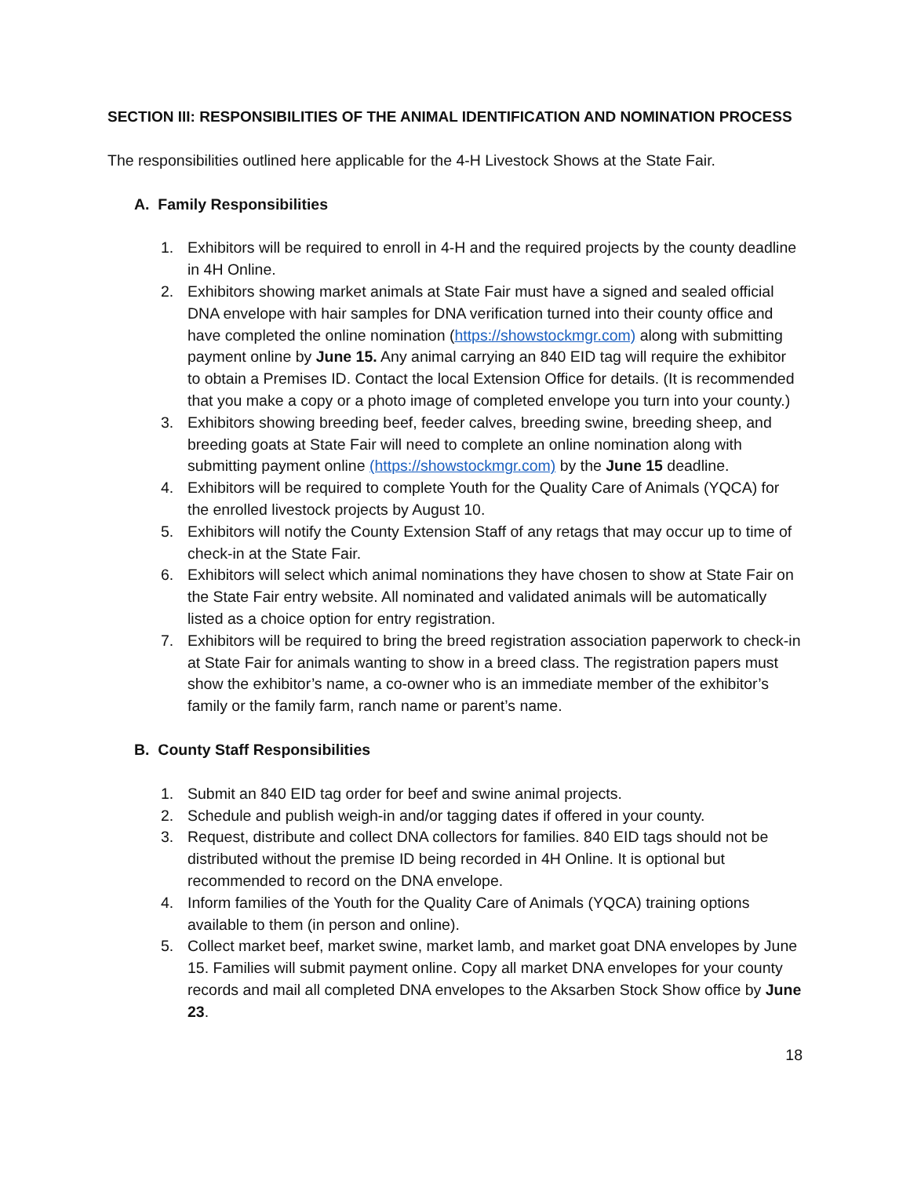SECTION III: RESPONSIBILITIES OF THE ANIMAL IDENTIFICATION AND NOMINATION PROCESS
The responsibilities outlined here applicable for the 4-H Livestock Shows at the State Fair.
A. Family Responsibilities
1. Exhibitors will be required to enroll in 4-H and the required projects by the county deadline in 4H Online.
2. Exhibitors showing market animals at State Fair must have a signed and sealed official DNA envelope with hair samples for DNA verification turned into their county office and have completed the online nomination (https://showstockmgr.com) along with submitting payment online by June 15. Any animal carrying an 840 EID tag will require the exhibitor to obtain a Premises ID. Contact the local Extension Office for details. (It is recommended that you make a copy or a photo image of completed envelope you turn into your county.)
3. Exhibitors showing breeding beef, feeder calves, breeding swine, breeding sheep, and breeding goats at State Fair will need to complete an online nomination along with submitting payment online (https://showstockmgr.com) by the June 15 deadline.
4. Exhibitors will be required to complete Youth for the Quality Care of Animals (YQCA) for the enrolled livestock projects by August 10.
5. Exhibitors will notify the County Extension Staff of any retags that may occur up to time of check-in at the State Fair.
6. Exhibitors will select which animal nominations they have chosen to show at State Fair on the State Fair entry website. All nominated and validated animals will be automatically listed as a choice option for entry registration.
7. Exhibitors will be required to bring the breed registration association paperwork to check-in at State Fair for animals wanting to show in a breed class. The registration papers must show the exhibitor’s name, a co-owner who is an immediate member of the exhibitor’s family or the family farm, ranch name or parent’s name.
B. County Staff Responsibilities
1. Submit an 840 EID tag order for beef and swine animal projects.
2. Schedule and publish weigh-in and/or tagging dates if offered in your county.
3. Request, distribute and collect DNA collectors for families. 840 EID tags should not be distributed without the premise ID being recorded in 4H Online. It is optional but recommended to record on the DNA envelope.
4. Inform families of the Youth for the Quality Care of Animals (YQCA) training options available to them (in person and online).
5. Collect market beef, market swine, market lamb, and market goat DNA envelopes by June 15. Families will submit payment online. Copy all market DNA envelopes for your county records and mail all completed DNA envelopes to the Aksarben Stock Show office by June 23.
18